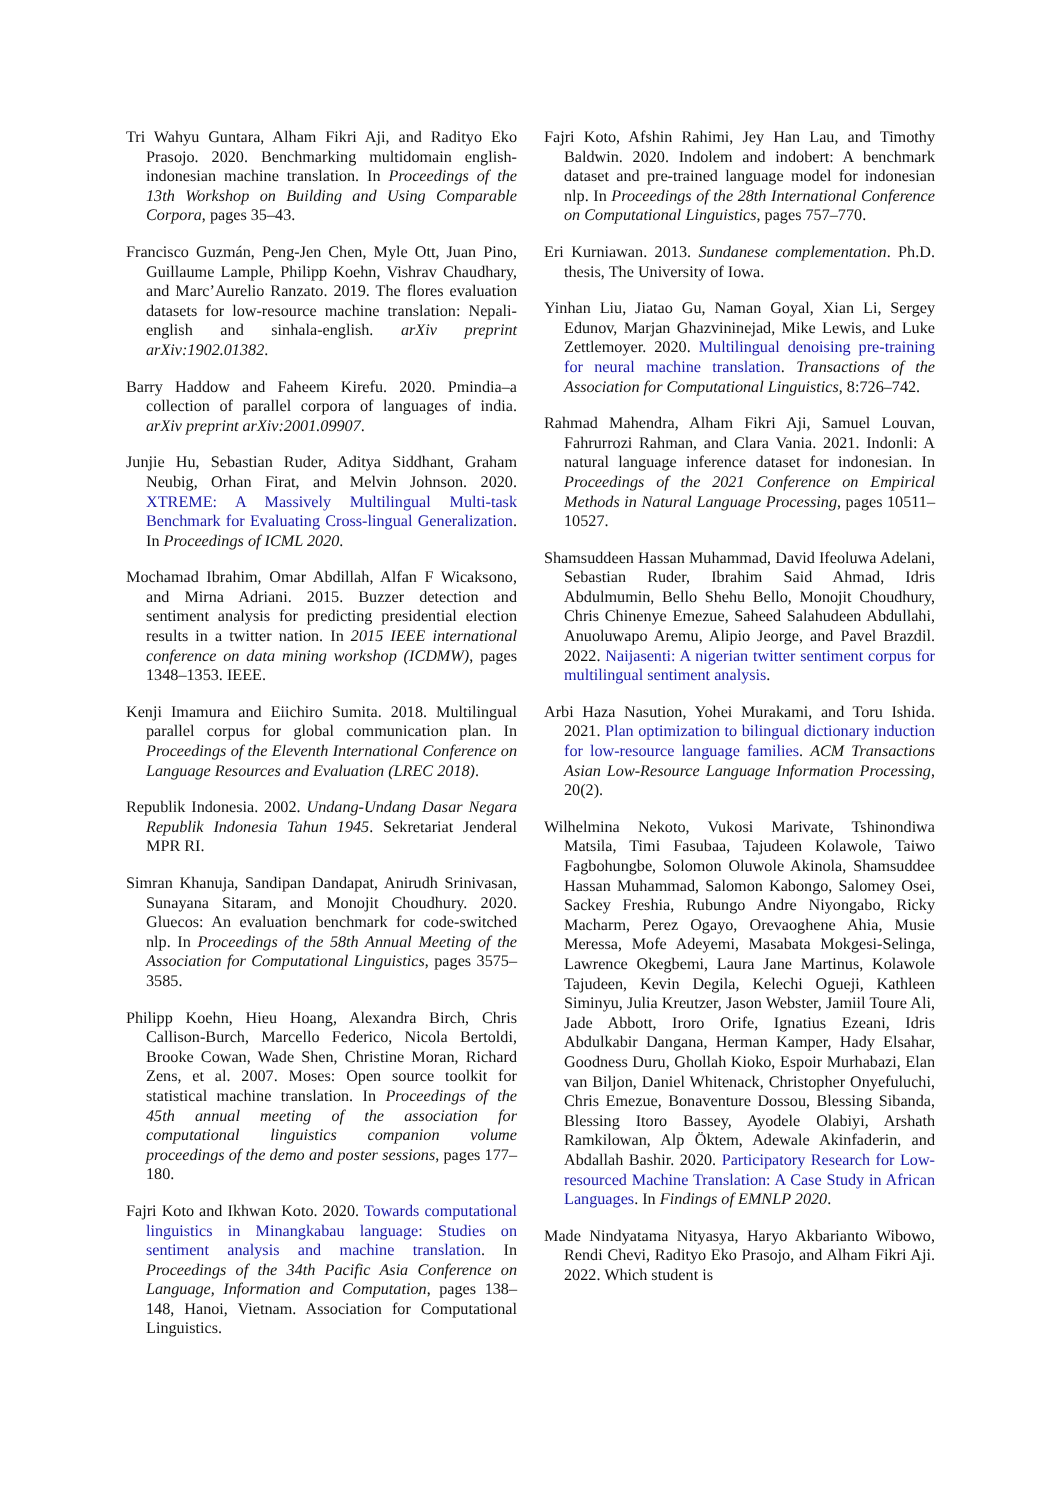Tri Wahyu Guntara, Alham Fikri Aji, and Radityo Eko Prasojo. 2020. Benchmarking multidomain english-indonesian machine translation. In Proceedings of the 13th Workshop on Building and Using Comparable Corpora, pages 35–43.
Francisco Guzmán, Peng-Jen Chen, Myle Ott, Juan Pino, Guillaume Lample, Philipp Koehn, Vishrav Chaudhary, and Marc’Aurelio Ranzato. 2019. The flores evaluation datasets for low-resource machine translation: Nepali-english and sinhala-english. arXiv preprint arXiv:1902.01382.
Barry Haddow and Faheem Kirefu. 2020. Pmindia–a collection of parallel corpora of languages of india. arXiv preprint arXiv:2001.09907.
Junjie Hu, Sebastian Ruder, Aditya Siddhant, Graham Neubig, Orhan Firat, and Melvin Johnson. 2020. XTREME: A Massively Multilingual Multi-task Benchmark for Evaluating Cross-lingual Generalization. In Proceedings of ICML 2020.
Mochamad Ibrahim, Omar Abdillah, Alfan F Wicaksono, and Mirna Adriani. 2015. Buzzer detection and sentiment analysis for predicting presidential election results in a twitter nation. In 2015 IEEE international conference on data mining workshop (ICDMW), pages 1348–1353. IEEE.
Kenji Imamura and Eiichiro Sumita. 2018. Multilingual parallel corpus for global communication plan. In Proceedings of the Eleventh International Conference on Language Resources and Evaluation (LREC 2018).
Republik Indonesia. 2002. Undang-Undang Dasar Negara Republik Indonesia Tahun 1945. Sekretariat Jenderal MPR RI.
Simran Khanuja, Sandipan Dandapat, Anirudh Srinivasan, Sunayana Sitaram, and Monojit Choudhury. 2020. Gluecos: An evaluation benchmark for code-switched nlp. In Proceedings of the 58th Annual Meeting of the Association for Computational Linguistics, pages 3575–3585.
Philipp Koehn, Hieu Hoang, Alexandra Birch, Chris Callison-Burch, Marcello Federico, Nicola Bertoldi, Brooke Cowan, Wade Shen, Christine Moran, Richard Zens, et al. 2007. Moses: Open source toolkit for statistical machine translation. In Proceedings of the 45th annual meeting of the association for computational linguistics companion volume proceedings of the demo and poster sessions, pages 177–180.
Fajri Koto and Ikhwan Koto. 2020. Towards computational linguistics in Minangkabau language: Studies on sentiment analysis and machine translation. In Proceedings of the 34th Pacific Asia Conference on Language, Information and Computation, pages 138–148, Hanoi, Vietnam. Association for Computational Linguistics.
Fajri Koto, Afshin Rahimi, Jey Han Lau, and Timothy Baldwin. 2020. Indolem and indobert: A benchmark dataset and pre-trained language model for indonesian nlp. In Proceedings of the 28th International Conference on Computational Linguistics, pages 757–770.
Eri Kurniawan. 2013. Sundanese complementation. Ph.D. thesis, The University of Iowa.
Yinhan Liu, Jiatao Gu, Naman Goyal, Xian Li, Sergey Edunov, Marjan Ghazvininejad, Mike Lewis, and Luke Zettlemoyer. 2020. Multilingual denoising pre-training for neural machine translation. Transactions of the Association for Computational Linguistics, 8:726–742.
Rahmad Mahendra, Alham Fikri Aji, Samuel Louvan, Fahrurrozi Rahman, and Clara Vania. 2021. Indonli: A natural language inference dataset for indonesian. In Proceedings of the 2021 Conference on Empirical Methods in Natural Language Processing, pages 10511–10527.
Shamsuddeen Hassan Muhammad, David Ifeoluwa Adelani, Sebastian Ruder, Ibrahim Said Ahmad, Idris Abdulmumin, Bello Shehu Bello, Monojit Choudhury, Chris Chinenye Emezue, Saheed Salahudeen Abdullahi, Anuoluwapo Aremu, Alipio Jeorge, and Pavel Brazdil. 2022. Naijasenti: A nigerian twitter sentiment corpus for multilingual sentiment analysis.
Arbi Haza Nasution, Yohei Murakami, and Toru Ishida. 2021. Plan optimization to bilingual dictionary induction for low-resource language families. ACM Transactions Asian Low-Resource Language Information Processing, 20(2).
Wilhelmina Nekoto, Vukosi Marivate, Tshinondiwa Matsila, Timi Fasubaa, Tajudeen Kolawole, Taiwo Fagbohungbe, Solomon Oluwole Akinola, Shamsuddee Hassan Muhammad, Salomon Kabongo, Salomey Osei, Sackey Freshia, Rubungo Andre Niyongabo, Ricky Macharm, Perez Ogayo, Orevaoghene Ahia, Musie Meressa, Mofe Adeyemi, Masabata Mokgesi-Selinga, Lawrence Okegbemi, Laura Jane Martinus, Kolawole Tajudeen, Kevin Degila, Kelechi Ogueji, Kathleen Siminyu, Julia Kreutzer, Jason Webster, Jamiil Toure Ali, Jade Abbott, Iroro Orife, Ignatius Ezeani, Idris Abdulkabir Dangana, Herman Kamper, Hady Elsahar, Goodness Duru, Ghollah Kioko, Espoir Murhabazi, Elan van Biljon, Daniel Whitenack, Christopher Onyefuluchi, Chris Emezue, Bonaventure Dossou, Blessing Sibanda, Blessing Itoro Bassey, Ayodele Olabiyi, Arshath Ramkilowan, Alp Öktem, Adewale Akinfaderin, and Abdallah Bashir. 2020. Participatory Research for Low-resourced Machine Translation: A Case Study in African Languages. In Findings of EMNLP 2020.
Made Nindyatama Nityasya, Haryo Akbarianto Wibowo, Rendi Chevi, Radityo Eko Prasojo, and Alham Fikri Aji. 2022. Which student is